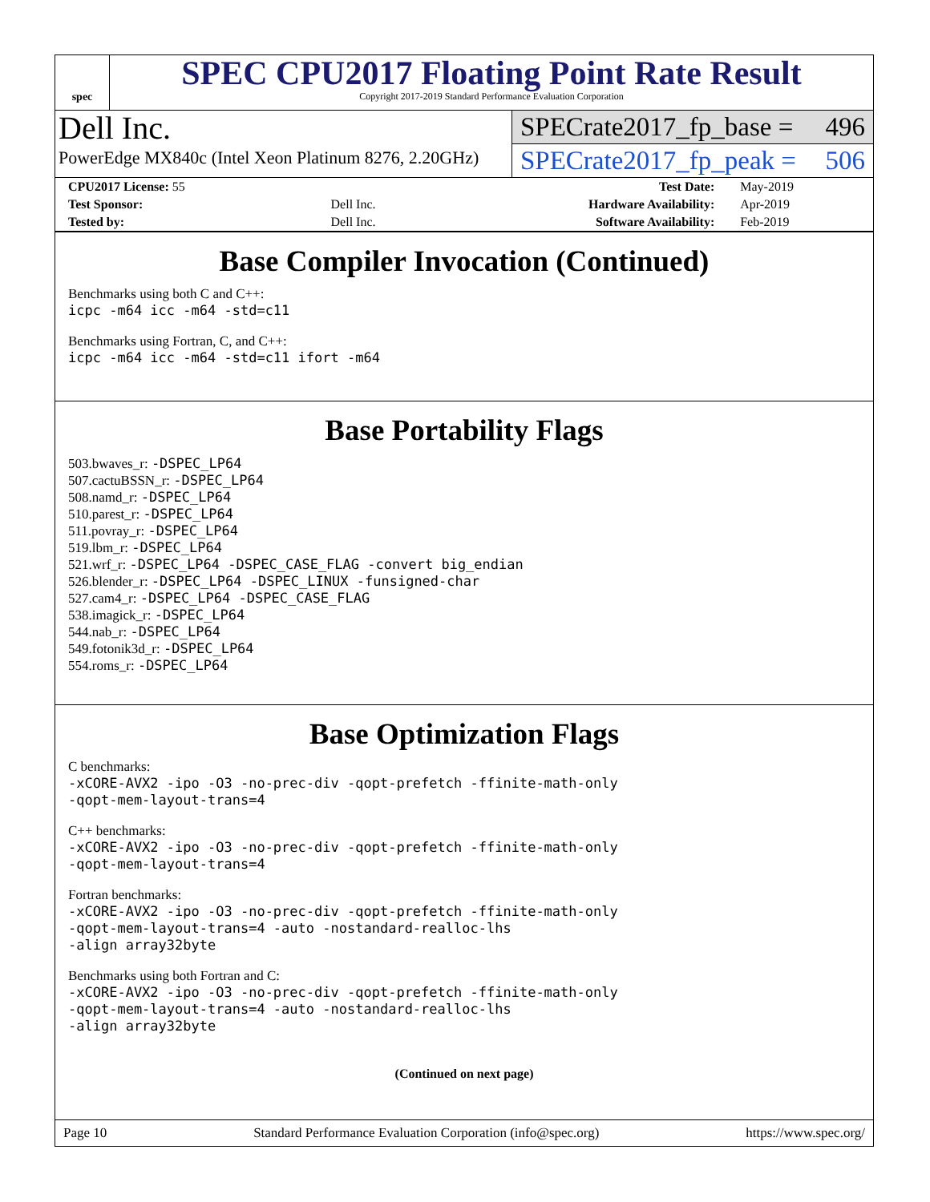spec
SPEC CPU2017 Floating Point Rate Result
Copyright 2017-2019 Standard Performance Evaluation Corporation
Dell Inc.
PowerEdge MX840c (Intel Xeon Platinum 8276, 2.20GHz)
SPECrate2017_fp_base = 496
SPECrate2017_fp_peak = 506
| CPU2017 License: 55 | | Test Date: | May-2019 |
| Test Sponsor: | Dell Inc. | Hardware Availability: | Apr-2019 |
| Tested by: | Dell Inc. | Software Availability: | Feb-2019 |
Base Compiler Invocation (Continued)
Benchmarks using both C and C++:
icpc -m64 icc -m64 -std=c11
Benchmarks using Fortran, C, and C++:
icpc -m64 icc -m64 -std=c11 ifort -m64
Base Portability Flags
503.bwaves_r: -DSPEC_LP64
507.cactuBSSN_r: -DSPEC_LP64
508.namd_r: -DSPEC_LP64
510.parest_r: -DSPEC_LP64
511.povray_r: -DSPEC_LP64
519.lbm_r: -DSPEC_LP64
521.wrf_r: -DSPEC_LP64 -DSPEC_CASE_FLAG -convert big_endian
526.blender_r: -DSPEC_LP64 -DSPEC_LINUX -funsigned-char
527.cam4_r: -DSPEC_LP64 -DSPEC_CASE_FLAG
538.imagick_r: -DSPEC_LP64
544.nab_r: -DSPEC_LP64
549.fotonik3d_r: -DSPEC_LP64
554.roms_r: -DSPEC_LP64
Base Optimization Flags
C benchmarks:
-xCORE-AVX2 -ipo -O3 -no-prec-div -qopt-prefetch -ffinite-math-only
-qopt-mem-layout-trans=4
C++ benchmarks:
-xCORE-AVX2 -ipo -O3 -no-prec-div -qopt-prefetch -ffinite-math-only
-qopt-mem-layout-trans=4
Fortran benchmarks:
-xCORE-AVX2 -ipo -O3 -no-prec-div -qopt-prefetch -ffinite-math-only
-qopt-mem-layout-trans=4 -auto -nostandard-realloc-lhs
-align array32byte
Benchmarks using both Fortran and C:
-xCORE-AVX2 -ipo -O3 -no-prec-div -qopt-prefetch -ffinite-math-only
-qopt-mem-layout-trans=4 -auto -nostandard-realloc-lhs
-align array32byte
(Continued on next page)
Page 10 Standard Performance Evaluation Corporation (info@spec.org) https://www.spec.org/